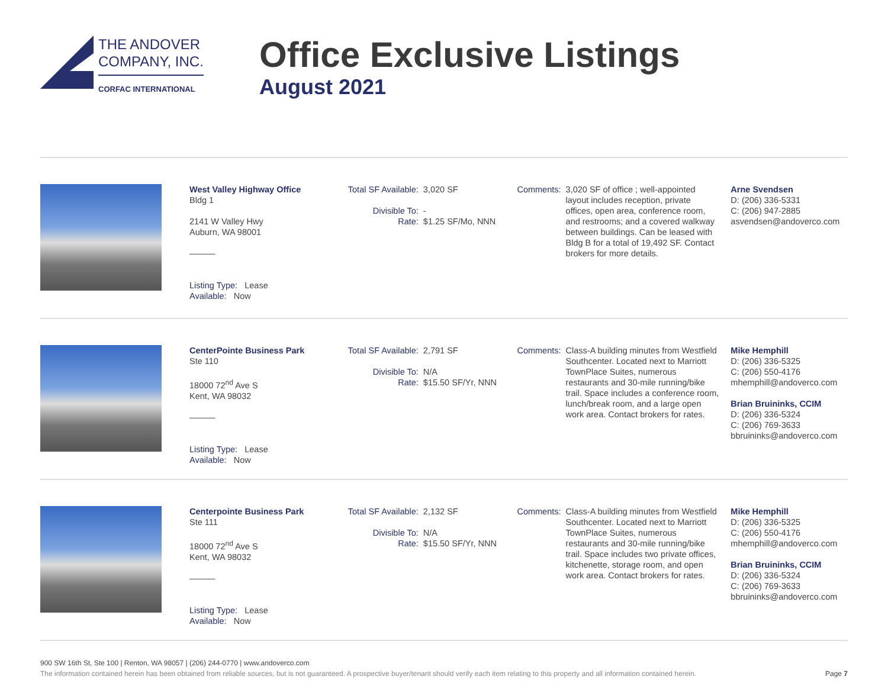THE ANDOVER
COMPANY, INC.
CORFAC INTERNATIONAL
Office Exclusive Listings
August 2021
West Valley Highway Office
Bldg 1
2141 W Valley Hwy
Auburn, WA 98001
———
Listing Type: Lease
Available: Now
Total SF Available: 3,020 SF
Divisible To: -
Rate: $1.25 SF/Mo, NNN
Comments: 3,020 SF of office ; well-appointed layout includes reception, private offices, open area, conference room, and restrooms; and a covered walkway between buildings. Can be leased with Bldg B for a total of 19,492 SF. Contact brokers for more details.
Arne Svendsen
D: (206) 336-5331
C: (206) 947-2885
asvendsen@andoverco.com
CenterPointe Business Park
Ste 110
18000 72<sup>nd</sup> Ave S
Kent, WA 98032
———
Listing Type: Lease
Available: Now
Total SF Available: 2,791 SF
Divisible To: N/A
Rate: $15.50 SF/Yr, NNN
Comments: Class-A building minutes from Westfield Southcenter. Located next to Marriott TownPlace Suites, numerous restaurants and 30-mile running/bike trail. Space includes a conference room, lunch/break room, and a large open work area. Contact brokers for rates.
Mike Hemphill
D: (206) 336-5325
C: (206) 550-4176
mhemphill@andoverco.com
Brian Bruininks, CCIM
D: (206) 336-5324
C: (206) 769-3633
bbruininks@andoverco.com
Centerpointe Business Park
Ste 111
18000 72<sup>nd</sup> Ave S
Kent, WA 98032
———
Listing Type: Lease
Available: Now
Total SF Available: 2,132 SF
Divisible To: N/A
Rate: $15.50 SF/Yr, NNN
Comments: Class-A building minutes from Westfield Southcenter. Located next to Marriott TownPlace Suites, numerous restaurants and 30-mile running/bike trail. Space includes two private offices, kitchenette, storage room, and open work area. Contact brokers for rates.
Mike Hemphill
D: (206) 336-5325
C: (206) 550-4176
mhemphill@andoverco.com
Brian Bruininks, CCIM
D: (206) 336-5324
C: (206) 769-3633
bbruininks@andoverco.com
900 SW 16th St, Ste 100 | Renton, WA 98057 | (206) 244-0770 | www.andoverco.com
The information contained herein has been obtained from reliable sources, but is not guaranteed. A prospective buyer/tenant should verify each item relating to this property and all information contained herein. Page 7